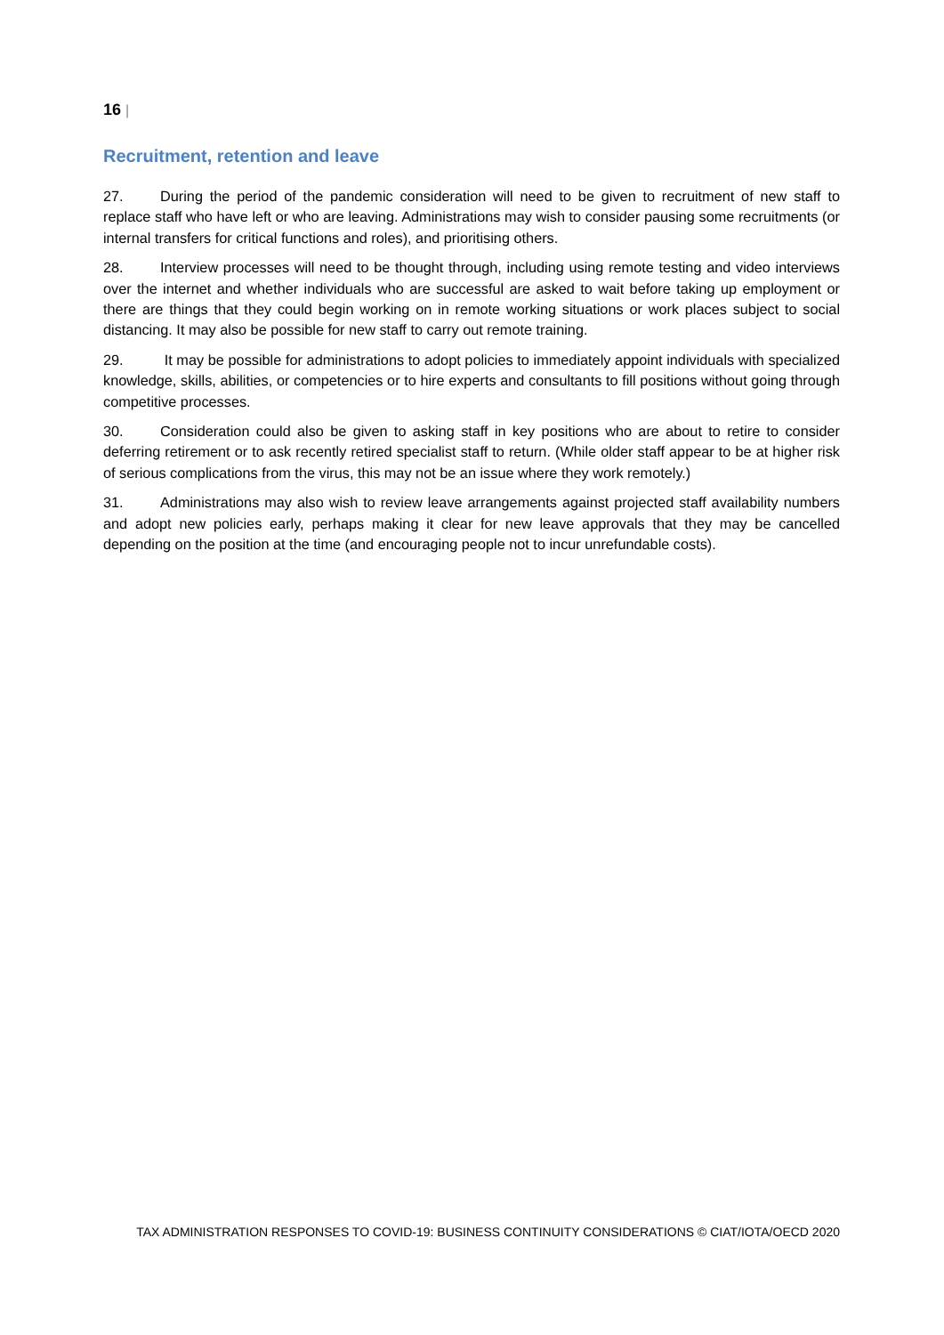16 |
Recruitment, retention and leave
27. During the period of the pandemic consideration will need to be given to recruitment of new staff to replace staff who have left or who are leaving. Administrations may wish to consider pausing some recruitments (or internal transfers for critical functions and roles), and prioritising others.
28. Interview processes will need to be thought through, including using remote testing and video interviews over the internet and whether individuals who are successful are asked to wait before taking up employment or there are things that they could begin working on in remote working situations or work places subject to social distancing. It may also be possible for new staff to carry out remote training.
29. It may be possible for administrations to adopt policies to immediately appoint individuals with specialized knowledge, skills, abilities, or competencies or to hire experts and consultants to fill positions without going through competitive processes.
30. Consideration could also be given to asking staff in key positions who are about to retire to consider deferring retirement or to ask recently retired specialist staff to return. (While older staff appear to be at higher risk of serious complications from the virus, this may not be an issue where they work remotely.)
31. Administrations may also wish to review leave arrangements against projected staff availability numbers and adopt new policies early, perhaps making it clear for new leave approvals that they may be cancelled depending on the position at the time (and encouraging people not to incur unrefundable costs).
TAX ADMINISTRATION RESPONSES TO COVID-19: BUSINESS CONTINUITY CONSIDERATIONS © CIAT/IOTA/OECD 2020